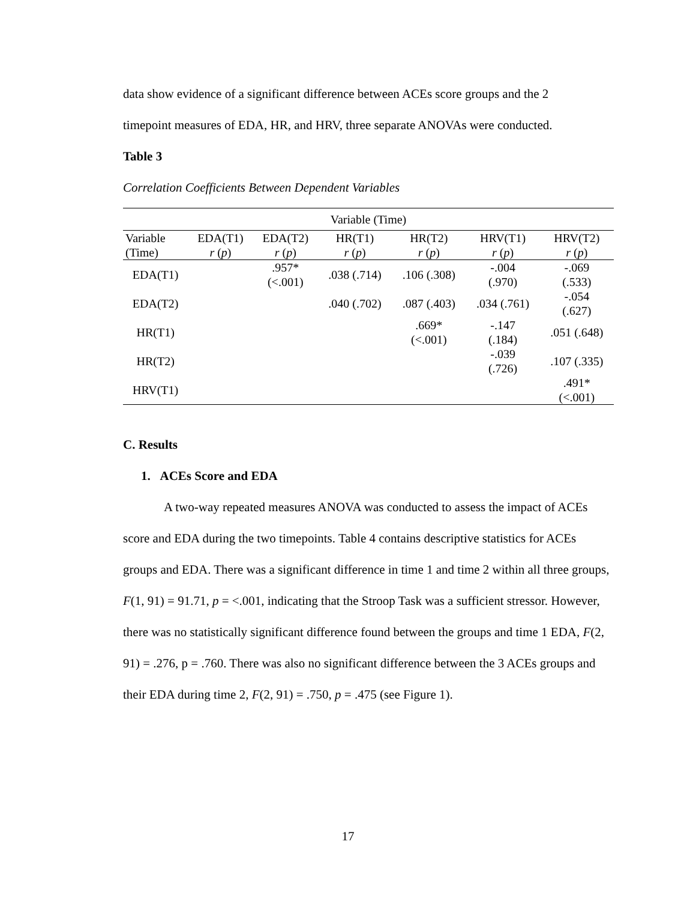data show evidence of a significant difference between ACEs score groups and the 2
timepoint measures of EDA, HR, and HRV, three separate ANOVAs were conducted.
Table 3
Correlation Coefficients Between Dependent Variables
| Variable (Time) | | | | | | |
| --- | --- | --- | --- | --- | --- | --- |
| Variable (Time) | EDA(T1) r ( p ) | EDA(T2) r ( p ) | HR(T1) r ( p ) | HR(T2) r ( p ) | HRV(T1) r ( p ) | HRV(T2) r ( p ) |
| EDA(T1) | | .957* (<.001) | .038 (.714) | .106 (.308) | -.004 (.970) | -.069 (.533) |
| EDA(T2) | | | .040 (.702) | .087 (.403) | .034 (.761) | -.054 (.627) |
| HR(T1) | | | | .669* (<.001) | -.147 (.184) | .051 (.648) |
| HR(T2) | | | | | -.039 (.726) | .107 (.335) |
| HRV(T1) | | | | | | .491* (<.001) |
C. Results
1. ACEs Score and EDA
A two-way repeated measures ANOVA was conducted to assess the impact of ACEs score and EDA during the two timepoints. Table 4 contains descriptive statistics for ACEs groups and EDA. There was a significant difference in time 1 and time 2 within all three groups, F(1, 91) = 91.71, p = <.001, indicating that the Stroop Task was a sufficient stressor. However, there was no statistically significant difference found between the groups and time 1 EDA, F(2, 91) = .276, p = .760. There was also no significant difference between the 3 ACEs groups and their EDA during time 2, F(2, 91) = .750, p = .475 (see Figure 1).
17